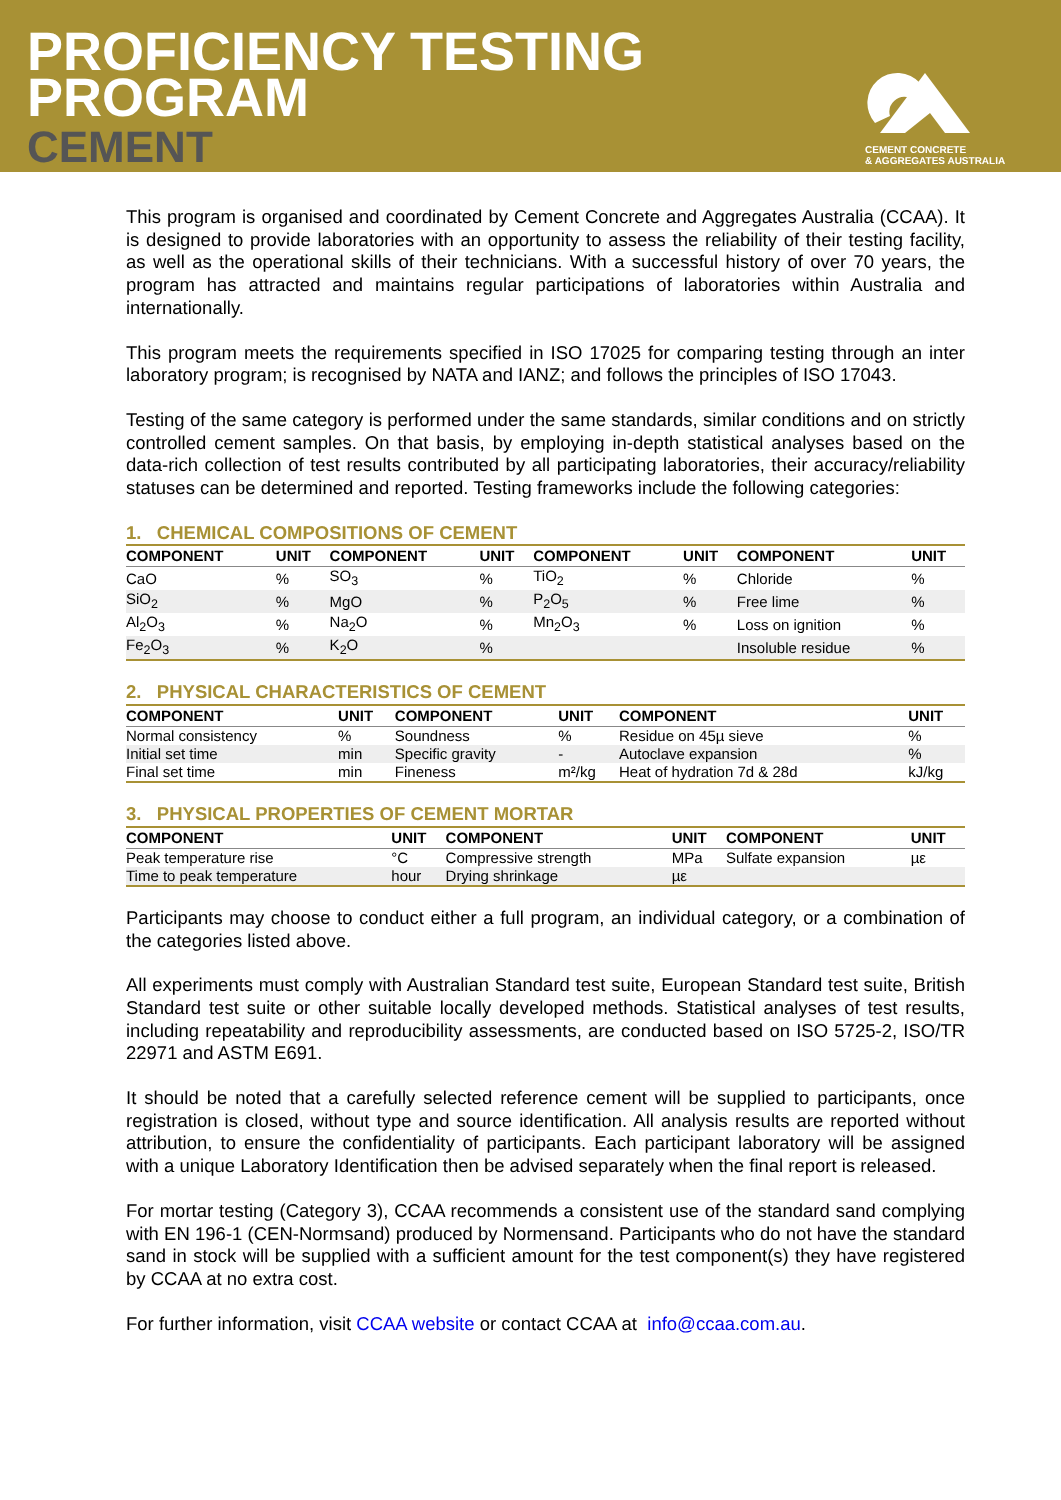PROFICIENCY TESTING
PROGRAM
CEMENT
CEMENT CONCRETE
& AGGREGATES AUSTRALIA
This program is organised and coordinated by Cement Concrete and Aggregates Australia (CCAA). It is designed to provide laboratories with an opportunity to assess the reliability of their testing facility, as well as the operational skills of their technicians. With a successful history of over 70 years, the program has attracted and maintains regular participations of laboratories within Australia and internationally.
This program meets the requirements specified in ISO 17025 for comparing testing through an inter laboratory program; is recognised by NATA and IANZ; and follows the principles of ISO 17043.
Testing of the same category is performed under the same standards, similar conditions and on strictly controlled cement samples. On that basis, by employing in-depth statistical analyses based on the data-rich collection of test results contributed by all participating laboratories, their accuracy/reliability statuses can be determined and reported. Testing frameworks include the following categories:
1. CHEMICAL COMPOSITIONS OF CEMENT
| COMPONENT | UNIT | COMPONENT | UNIT | COMPONENT | UNIT | COMPONENT | UNIT |
| --- | --- | --- | --- | --- | --- | --- | --- |
| CaO | % | SO<sub>3</sub> | % | TiO<sub>2</sub> | % | Chloride | % |
| SiO<sub>2</sub> | % | MgO | % | P<sub>2</sub>O<sub>5</sub> | % | Free lime | % |
| Al<sub>2</sub>O<sub>3</sub> | % | Na<sub>2</sub>O | % | Mn<sub>2</sub>O<sub>3</sub> | % | Loss on ignition | % |
| Fe<sub>2</sub>O<sub>3</sub> | % | K<sub>2</sub>O | % | | | Insoluble residue | % |
2. PHYSICAL CHARACTERISTICS OF CEMENT
| COMPONENT | UNIT | COMPONENT | UNIT | COMPONENT | UNIT |
| --- | --- | --- | --- | --- | --- |
| Normal consistency | % | Soundness | % | Residue on 45µ sieve | % |
| Initial set time | min | Specific gravity | - | Autoclave expansion | % |
| Final set time | min | Fineness | m²/kg | Heat of hydration 7d & 28d | kJ/kg |
3. PHYSICAL PROPERTIES OF CEMENT MORTAR
| COMPONENT | UNIT | COMPONENT | UNIT | COMPONENT | UNIT |
| --- | --- | --- | --- | --- | --- |
| Peak temperature rise | °C | Compressive strength | MPa | Sulfate expansion | µε |
| Time to peak temperature | hour | Drying shrinkage | µε | | |
Participants may choose to conduct either a full program, an individual category, or a combination of the categories listed above.
All experiments must comply with Australian Standard test suite, European Standard test suite, British Standard test suite or other suitable locally developed methods. Statistical analyses of test results, including repeatability and reproducibility assessments, are conducted based on ISO 5725-2, ISO/TR 22971 and ASTM E691.
It should be noted that a carefully selected reference cement will be supplied to participants, once registration is closed, without type and source identification. All analysis results are reported without attribution, to ensure the confidentiality of participants. Each participant laboratory will be assigned with a unique Laboratory Identification then be advised separately when the final report is released.
For mortar testing (Category 3), CCAA recommends a consistent use of the standard sand complying with EN 196-1 (CEN-Normsand) produced by Normensand. Participants who do not have the standard sand in stock will be supplied with a sufficient amount for the test component(s) they have registered by CCAA at no extra cost.
For further information, visit CCAA website or contact CCAA at info@ccaa.com.au.